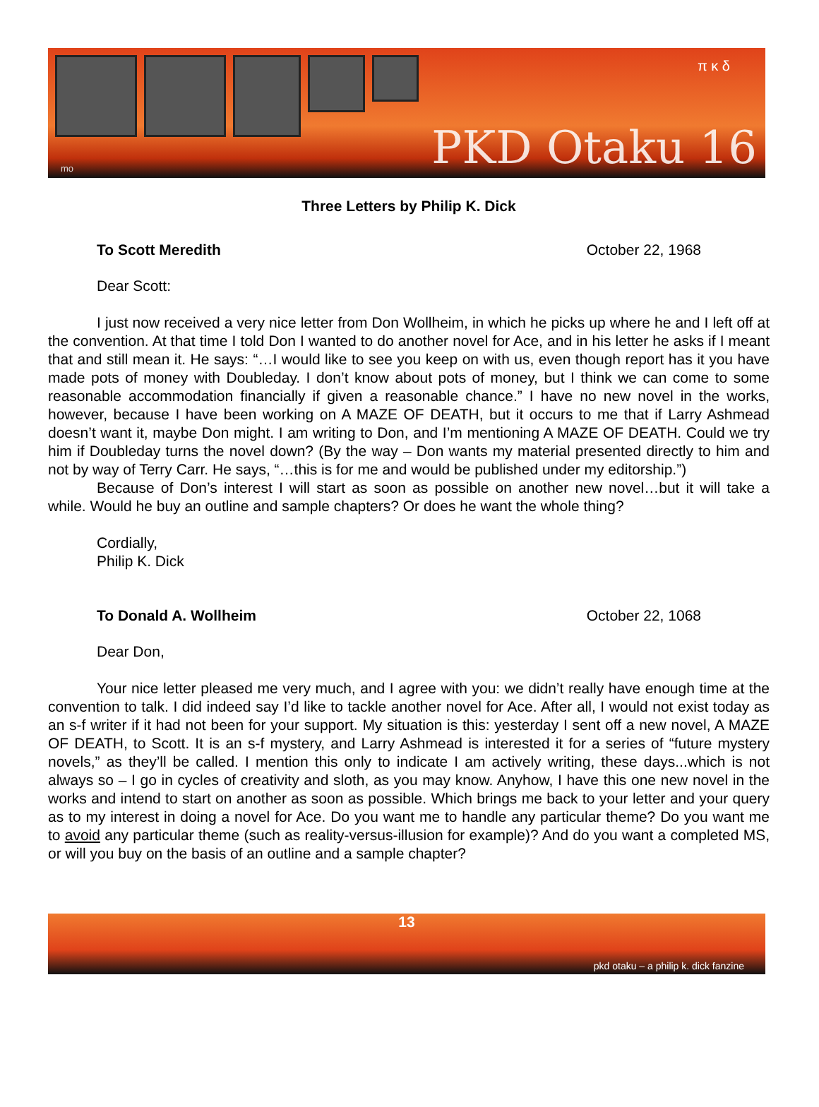π κ δ
PKD Otaku 16 mo
Three Letters by Philip K. Dick
To Scott Meredith October 22, 1968
Dear Scott:
I just now received a very nice letter from Don Wollheim, in which he picks up where he and I left off at the convention. At that time I told Don I wanted to do another novel for Ace, and in his letter he asks if I meant that and still mean it. He says: “…I would like to see you keep on with us, even though report has it you have made pots of money with Doubleday. I don’t know about pots of money, but I think we can come to some reasonable accommodation financially if given a reasonable chance.” I have no new novel in the works, however, because I have been working on A MAZE OF DEATH, but it occurs to me that if Larry Ashmead doesn’t want it, maybe Don might. I am writing to Don, and I’m mentioning A MAZE OF DEATH. Could we try him if Doubleday turns the novel down? (By the way – Don wants my material presented directly to him and not by way of Terry Carr. He says, “…this is for me and would be published under my editorship.”)
Because of Don’s interest I will start as soon as possible on another new novel…but it will take a while. Would he buy an outline and sample chapters? Or does he want the whole thing?
Cordially,
Philip K. Dick
To Donald A. Wollheim October 22, 1068
Dear Don,
Your nice letter pleased me very much, and I agree with you: we didn’t really have enough time at the convention to talk. I did indeed say I’d like to tackle another novel for Ace. After all, I would not exist today as an s-f writer if it had not been for your support. My situation is this: yesterday I sent off a new novel, A MAZE OF DEATH, to Scott. It is an s-f mystery, and Larry Ashmead is interested it for a series of “future mystery novels,” as they’ll be called. I mention this only to indicate I am actively writing, these days...which is not always so – I go in cycles of creativity and sloth, as you may know. Anyhow, I have this one new novel in the works and intend to start on another as soon as possible. Which brings me back to your letter and your query as to my interest in doing a novel for Ace. Do you want me to handle any particular theme? Do you want me to avoid any particular theme (such as reality-versus-illusion for example)? And do you want a completed MS, or will you buy on the basis of an outline and a sample chapter?
13
pkd otaku – a philip k. dick fanzine